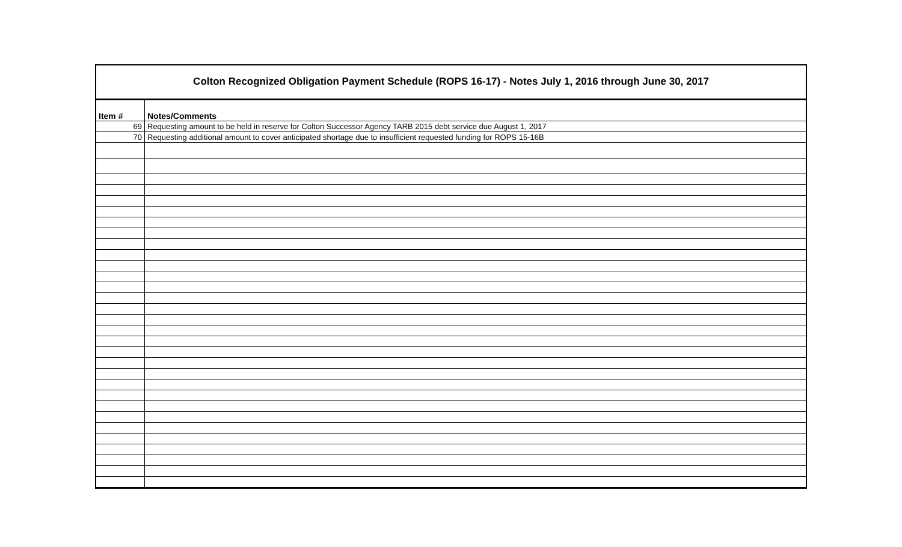Colton Recognized Obligation Payment Schedule (ROPS 16-17) - Notes July 1, 2016 through June 30, 2017
| Item # | Notes/Comments |
| --- | --- |
| 69 | Requesting amount to be held in reserve for Colton Successor Agency TARB 2015 debt service due August 1, 2017 |
| 70 | Requesting additional amount to cover anticipated shortage due to insufficient requested funding for ROPS 15-16B |